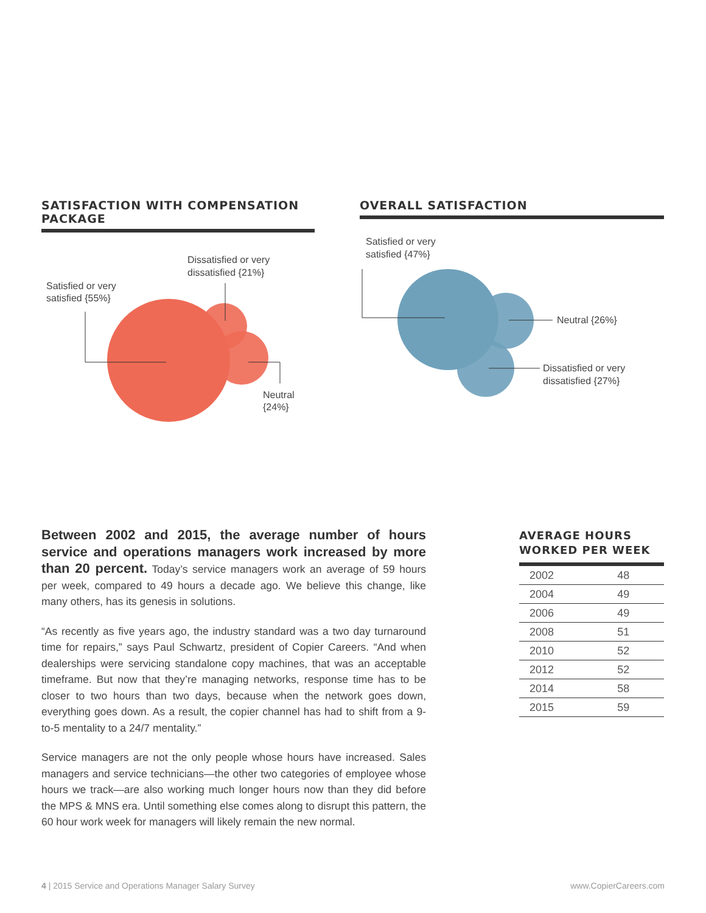SATISFACTION WITH COMPENSATION PACKAGE
Satisfied or very
satisfied {55%}
Dissatisfied or very
dissatisfied {21%}
Neutral
{24%}
OVERALL SATISFACTION
Satisfied or very
satisfied {47%}
Neutral {26%}
Dissatisfied or very
dissatisfied {27%}
Between 2002 and 2015, the average number of hours service and operations managers work increased by more than 20 percent. Today’s service managers work an average of 59 hours per week, compared to 49 hours a decade ago. We believe this change, like many others, has its genesis in solutions.
“As recently as five years ago, the industry standard was a two day turnaround time for repairs,” says Paul Schwartz, president of Copier Careers. “And when dealerships were servicing standalone copy machines, that was an acceptable timeframe. But now that they’re managing networks, response time has to be closer to two hours than two days, because when the network goes down, everything goes down. As a result, the copier channel has had to shift from a 9-to-5 mentality to a 24/7 mentality.”
Service managers are not the only people whose hours have increased. Sales managers and service technicians—the other two categories of employee whose hours we track—are also working much longer hours now than they did before the MPS & MNS era. Until something else comes along to disrupt this pattern, the 60 hour work week for managers will likely remain the new normal.
AVERAGE HOURS
WORKED PER WEEK
| 2002 | 48 |
| 2004 | 49 |
| 2006 | 49 |
| 2008 | 51 |
| 2010 | 52 |
| 2012 | 52 |
| 2014 | 58 |
| 2015 | 59 |
4 | 2015 Service and Operations Manager Salary Survey www.CopierCareers.com